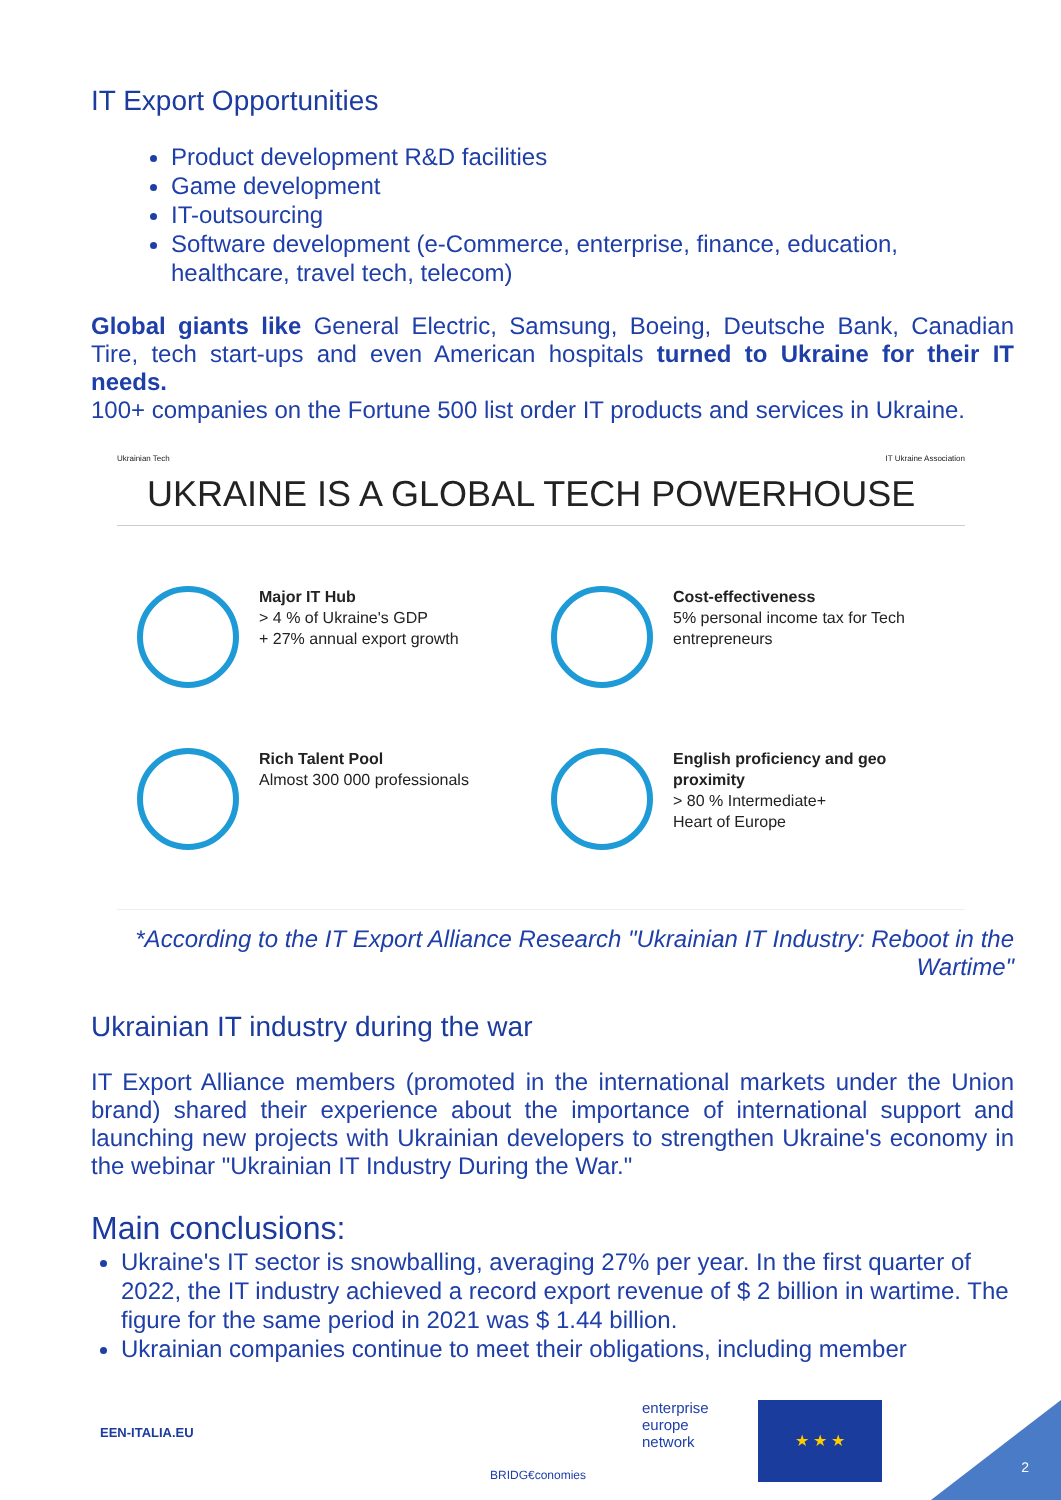IT Export Opportunities
Product development R&D facilities
Game development
IT-outsourcing
Software development (e-Commerce, enterprise, finance, education, healthcare, travel tech, telecom)
Global giants like General Electric, Samsung, Boeing, Deutsche Bank, Canadian Tire, tech start-ups and even American hospitals turned to Ukraine for their IT needs.
100+ companies on the Fortune 500 list order IT products and services in Ukraine.
Ukrainian Tech IT Ukraine Association
UKRAINE IS A GLOBAL TECH POWERHOUSE
Major IT Hub
> 4 % of Ukraine's GDP
+ 27% annual export growth
Cost-effectiveness
5% personal income tax for Tech entrepreneurs
Rich Talent Pool
Almost 300 000 professionals
English proficiency and geo proximity
> 80 % Intermediate+
Heart of Europe
*According to the IT Export Alliance Research "Ukrainian IT Industry: Reboot in the Wartime"
Ukrainian IT industry during the war
IT Export Alliance members (promoted in the international markets under the Union brand) shared their experience about the importance of international support and launching new projects with Ukrainian developers to strengthen Ukraine's economy in the webinar "Ukrainian IT Industry During the War."
Main conclusions:
Ukraine's IT sector is snowballing, averaging 27% per year. In the first quarter of 2022, the IT industry achieved a record export revenue of $ 2 billion in wartime. The figure for the same period in 2021 was $ 1.44 billion.
Ukrainian companies continue to meet their obligations, including member
EEN-ITALIA.EU
BRIDG€conomies
enterprise
europe
network
★ ★ ★ 2